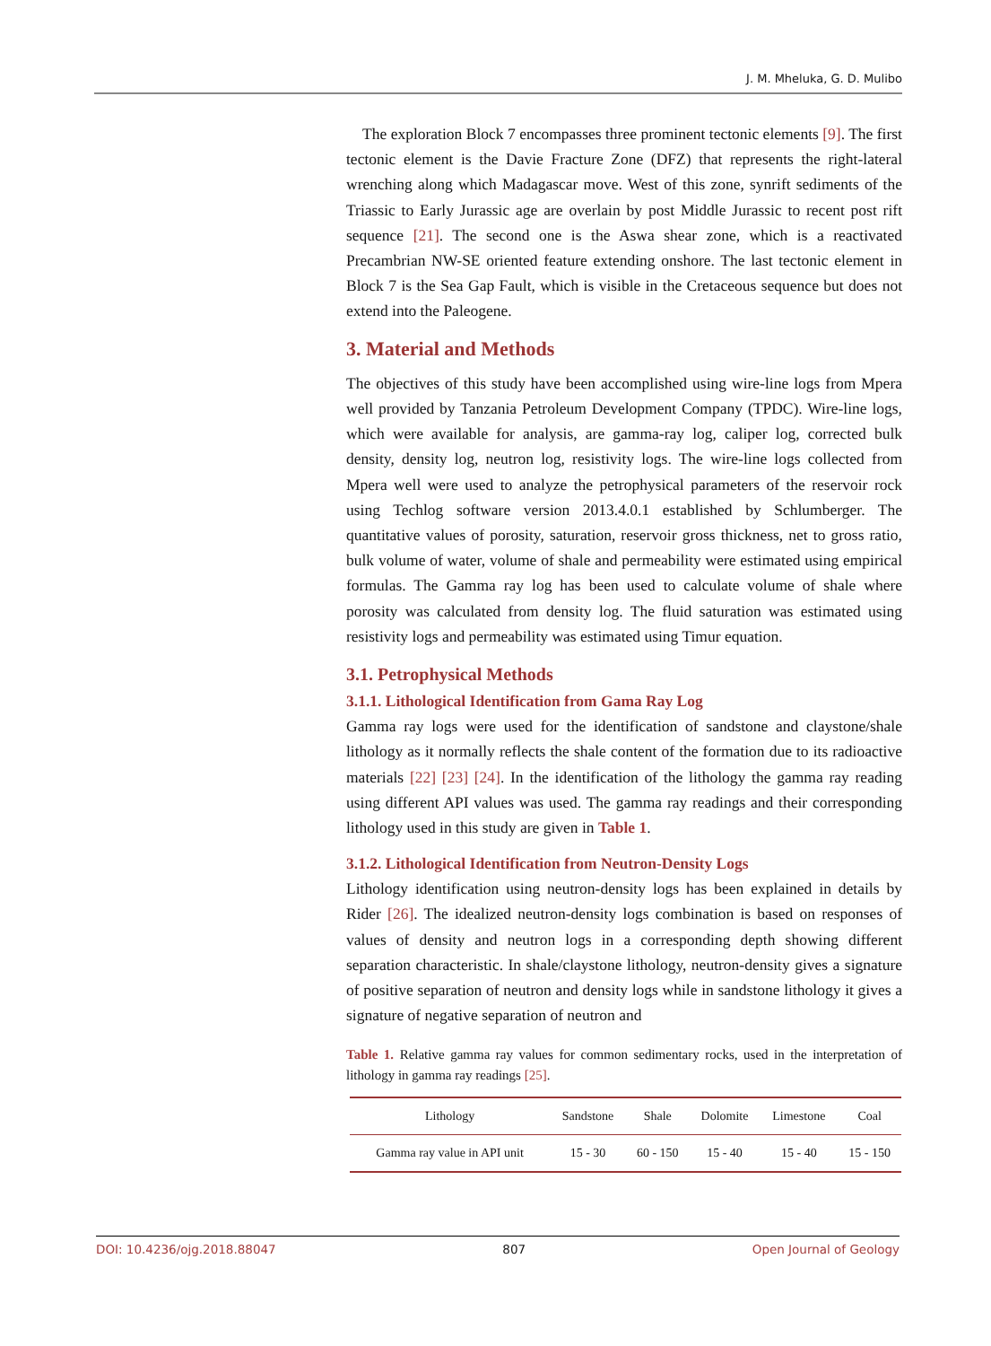J. M. Mheluka, G. D. Mulibo
The exploration Block 7 encompasses three prominent tectonic elements [9]. The first tectonic element is the Davie Fracture Zone (DFZ) that represents the right-lateral wrenching along which Madagascar move. West of this zone, synrift sediments of the Triassic to Early Jurassic age are overlain by post Middle Jurassic to recent post rift sequence [21]. The second one is the Aswa shear zone, which is a reactivated Precambrian NW-SE oriented feature extending onshore. The last tectonic element in Block 7 is the Sea Gap Fault, which is visible in the Cretaceous sequence but does not extend into the Paleogene.
3. Material and Methods
The objectives of this study have been accomplished using wire-line logs from Mpera well provided by Tanzania Petroleum Development Company (TPDC). Wire-line logs, which were available for analysis, are gamma-ray log, caliper log, corrected bulk density, density log, neutron log, resistivity logs. The wire-line logs collected from Mpera well were used to analyze the petrophysical parameters of the reservoir rock using Techlog software version 2013.4.0.1 established by Schlumberger. The quantitative values of porosity, saturation, reservoir gross thickness, net to gross ratio, bulk volume of water, volume of shale and permeability were estimated using empirical formulas. The Gamma ray log has been used to calculate volume of shale where porosity was calculated from density log. The fluid saturation was estimated using resistivity logs and permeability was estimated using Timur equation.
3.1. Petrophysical Methods
3.1.1. Lithological Identification from Gama Ray Log
Gamma ray logs were used for the identification of sandstone and claystone/shale lithology as it normally reflects the shale content of the formation due to its radioactive materials [22] [23] [24]. In the identification of the lithology the gamma ray reading using different API values was used. The gamma ray readings and their corresponding lithology used in this study are given in Table 1.
3.1.2. Lithological Identification from Neutron-Density Logs
Lithology identification using neutron-density logs has been explained in details by Rider [26]. The idealized neutron-density logs combination is based on responses of values of density and neutron logs in a corresponding depth showing different separation characteristic. In shale/claystone lithology, neutron-density gives a signature of positive separation of neutron and density logs while in sandstone lithology it gives a signature of negative separation of neutron and
Table 1. Relative gamma ray values for common sedimentary rocks, used in the interpretation of lithology in gamma ray readings [25].
| Lithology | Sandstone | Shale | Dolomite | Limestone | Coal |
| --- | --- | --- | --- | --- | --- |
| Gamma ray value in API unit | 15 - 30 | 60 - 150 | 15 - 40 | 15 - 40 | 15 - 150 |
DOI: 10.4236/ojg.2018.88047 807 Open Journal of Geology